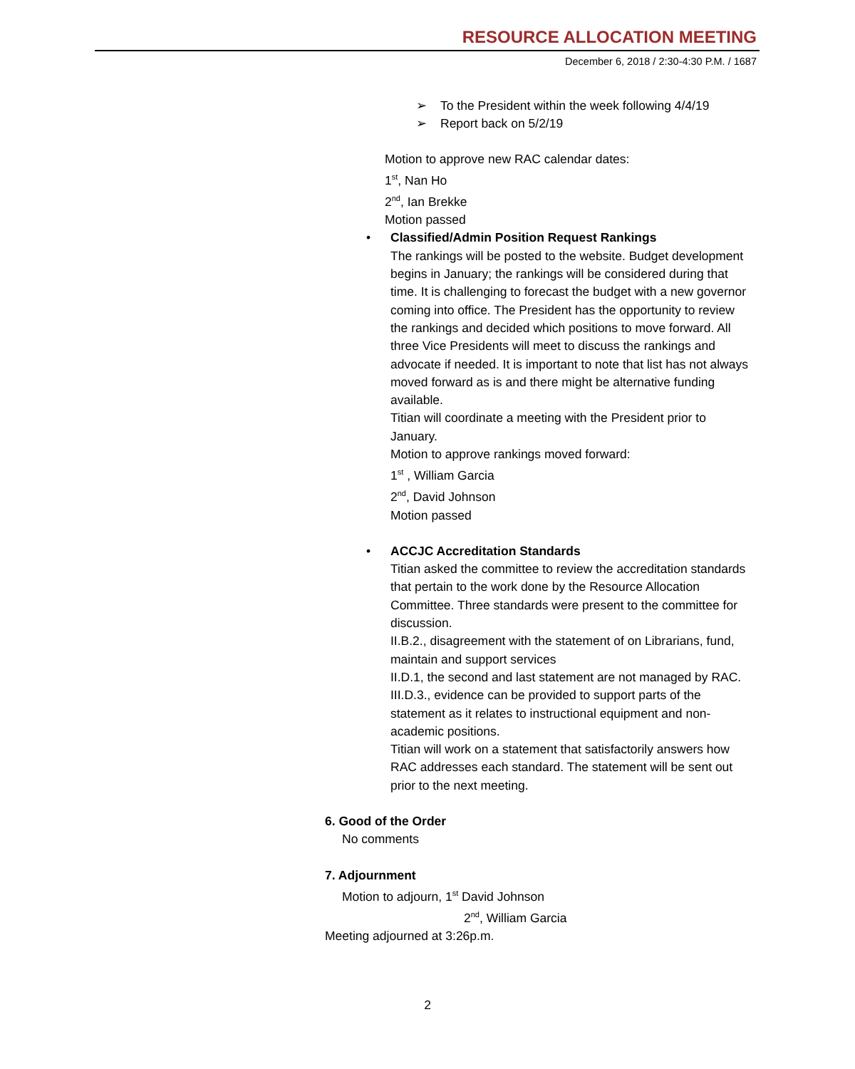RESOURCE ALLOCATION MEETING
December 6, 2018 / 2:30-4:30 P.M. / 1687
➢ To the President within the week following 4/4/19
➢ Report back on 5/2/19
Motion to approve new RAC calendar dates:
1<sup>st</sup>, Nan Ho
2<sup>nd</sup>, Ian Brekke
Motion passed
•
Classified/Admin Position Request Rankings
The rankings will be posted to the website. Budget development begins in January; the rankings will be considered during that time. It is challenging to forecast the budget with a new governor coming into office. The President has the opportunity to review the rankings and decided which positions to move forward. All three Vice Presidents will meet to discuss the rankings and advocate if needed. It is important to note that list has not always moved forward as is and there might be alternative funding available.
Titian will coordinate a meeting with the President prior to January.
Motion to approve rankings moved forward:
1<sup>st</sup> , William Garcia
2<sup>nd</sup>, David Johnson
Motion passed
•
ACCJC Accreditation Standards
Titian asked the committee to review the accreditation standards that pertain to the work done by the Resource Allocation Committee. Three standards were present to the committee for discussion.
II.B.2., disagreement with the statement of on Librarians, fund, maintain and support services
II.D.1, the second and last statement are not managed by RAC.
III.D.3., evidence can be provided to support parts of the statement as it relates to instructional equipment and non-academic positions.
Titian will work on a statement that satisfactorily answers how RAC addresses each standard. The statement will be sent out prior to the next meeting.
6. Good of the Order
No comments
7. Adjournment
Motion to adjourn, 1<sup>st</sup> David Johnson
2<sup>nd</sup>, William Garcia
Meeting adjourned at 3:26p.m.
2